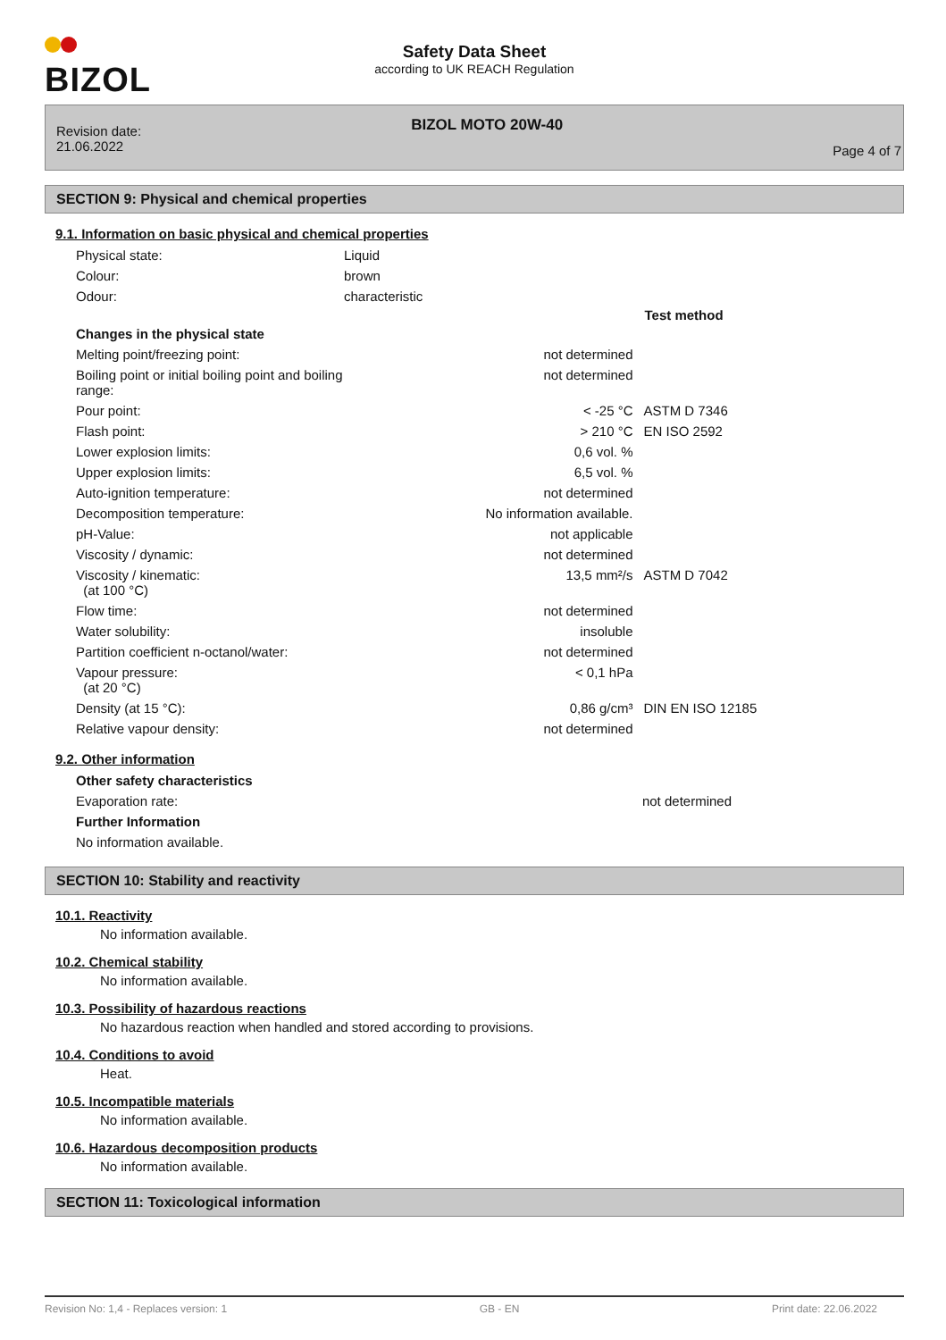BIZOL
Safety Data Sheet
according to UK REACH Regulation
Revision date:
21.06.2022
BIZOL MOTO 20W-40
Page 4 of 7
SECTION 9: Physical and chemical properties
9.1. Information on basic physical and chemical properties
| Physical state: | Liquid | | |
| Colour: | brown | | |
| Odour: | characteristic | | |
| | | | Test method |
| Changes in the physical state | | | |
| Melting point/freezing point: | | not determined | |
| Boiling point or initial boiling point and boiling range: | | not determined | |
| Pour point: | | < -25 °C | ASTM D 7346 |
| Flash point: | | > 210 °C | EN ISO 2592 |
| Lower explosion limits: | | 0,6 vol. % | |
| Upper explosion limits: | | 6,5 vol. % | |
| Auto-ignition temperature: | | not determined | |
| Decomposition temperature: | | No information available. | |
| pH-Value: | | not applicable | |
| Viscosity / dynamic: | | not determined | |
| Viscosity / kinematic: (at 100 °C) | | 13,5 mm²/s | ASTM D 7042 |
| Flow time: | | not determined | |
| Water solubility: | | insoluble | |
| Partition coefficient n-octanol/water: | | not determined | |
| Vapour pressure: (at 20 °C) | | < 0,1 hPa | |
| Density (at 15 °C): | | 0,86 g/cm³ | DIN EN ISO 12185 |
| Relative vapour density: | | not determined | |
9.2. Other information
| Other safety characteristics | | | |
| Evaporation rate: | | not determined | |
| Further Information | | | |
| No information available. | | | |
SECTION 10: Stability and reactivity
10.1. Reactivity
No information available.
10.2. Chemical stability
No information available.
10.3. Possibility of hazardous reactions
No hazardous reaction when handled and stored according to provisions.
10.4. Conditions to avoid
Heat.
10.5. Incompatible materials
No information available.
10.6. Hazardous decomposition products
No information available.
SECTION 11: Toxicological information
Revision No: 1,4 - Replaces version: 1 GB - EN Print date: 22.06.2022